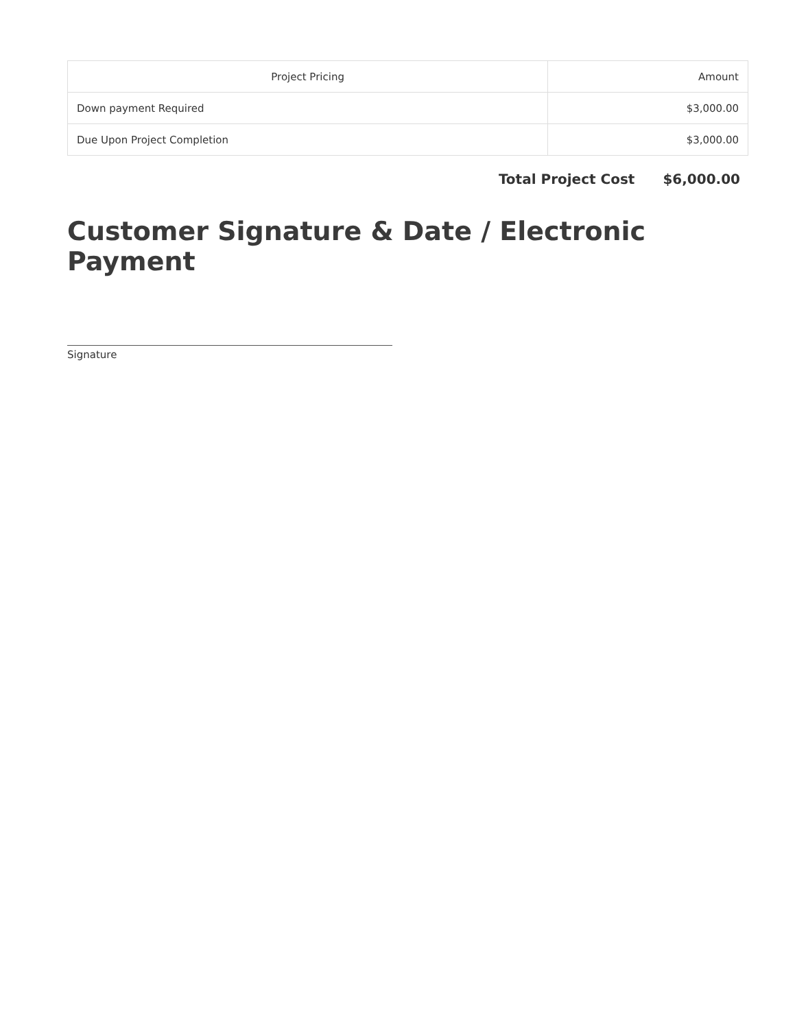| Project Pricing | Amount |
| --- | --- |
| Down payment Required | $3,000.00 |
| Due Upon Project Completion | $3,000.00 |
Total Project Cost $6,000.00
Customer Signature & Date / Electronic Payment
Signature